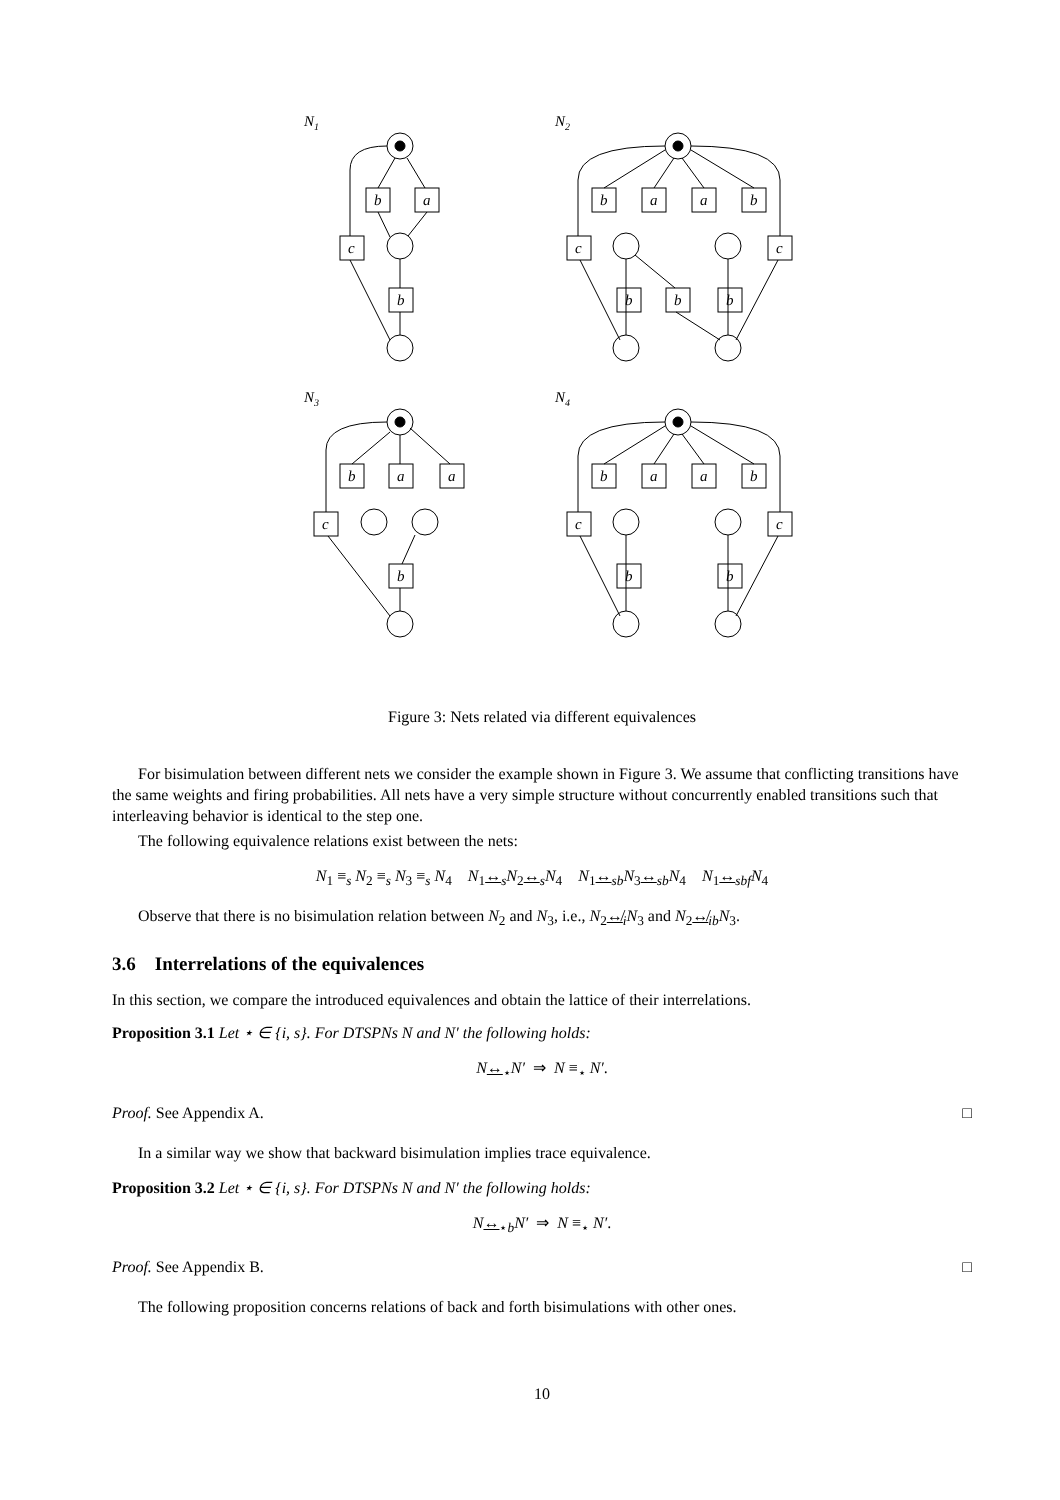N1
N2
N3
N4
b
a
c
b
b
a
a
b
c
c
b
b
b
b
a
a
c
b
b
a
a
b
c
c
b
b
Figure 3: Nets related via different equivalences
For bisimulation between different nets we consider the example shown in Figure 3. We assume that conflicting transitions have the same weights and firing probabilities. All nets have a very simple structure without concurrently enabled transitions such that interleaving behavior is identical to the step one.
The following equivalence relations exist between the nets:
N<sub>1</sub> ≡<sub>s</sub> N<sub>2</sub> ≡<sub>s</sub> N<sub>3</sub> ≡<sub>s</sub> N<sub>4</sub> N<sub>1</sub>↔<sub>s</sub>N<sub>2</sub>↔<sub>s</sub>N<sub>4</sub> N<sub>1</sub>↔<sub>sb</sub>N<sub>3</sub>↔<sub>sb</sub>N<sub>4</sub> N<sub>1</sub>↔<sub>sbf</sub>N<sub>4</sub>
Observe that there is no bisimulation relation between N<sub>2</sub> and N<sub>3</sub>, i.e., N<sub>2</sub>↮<sub>i</sub>N<sub>3</sub> and N<sub>2</sub>↮<sub>ib</sub>N<sub>3</sub>.
3.6 Interrelations of the equivalences
In this section, we compare the introduced equivalences and obtain the lattice of their interrelations.
Proposition 3.1 Let ⋆ ∈ {i, s}. For DTSPNs N and N′ the following holds:
N↔<sub>⋆</sub>N′ ⇒ N ≡<sub>⋆</sub> N′.
Proof. See Appendix A. □
In a similar way we show that backward bisimulation implies trace equivalence.
Proposition 3.2 Let ⋆ ∈ {i, s}. For DTSPNs N and N′ the following holds:
N↔<sub>⋆b</sub>N′ ⇒ N ≡<sub>⋆</sub> N′.
Proof. See Appendix B. □
The following proposition concerns relations of back and forth bisimulations with other ones.
10